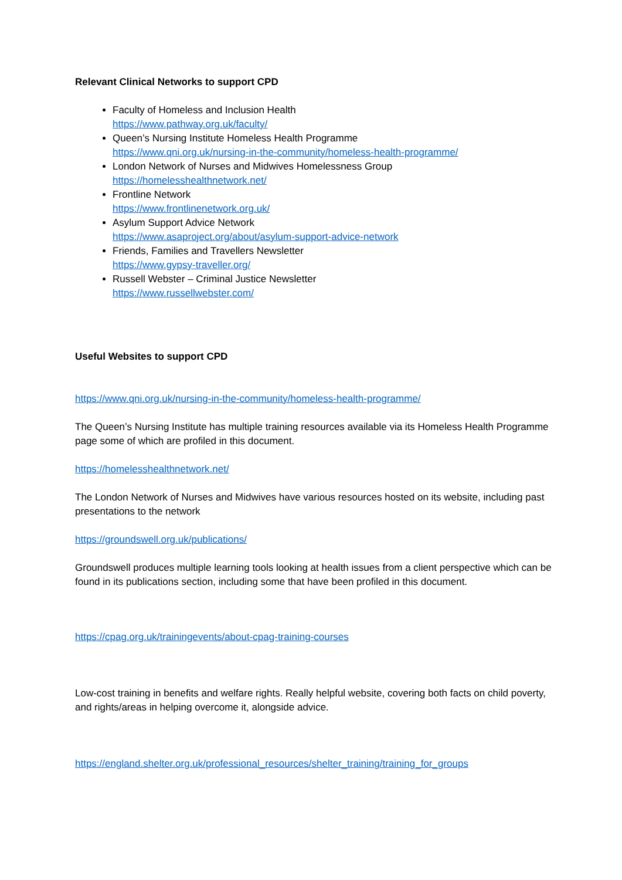Relevant Clinical Networks to support CPD
Faculty of Homeless and Inclusion Health
https://www.pathway.org.uk/faculty/
Queen’s Nursing Institute Homeless Health Programme
https://www.qni.org.uk/nursing-in-the-community/homeless-health-programme/
London Network of Nurses and Midwives Homelessness Group
https://homelesshealthnetwork.net/
Frontline Network
https://www.frontlinenetwork.org.uk/
Asylum Support Advice Network
https://www.asaproject.org/about/asylum-support-advice-network
Friends, Families and Travellers Newsletter
https://www.gypsy-traveller.org/
Russell Webster – Criminal Justice Newsletter
https://www.russellwebster.com/
Useful Websites to support CPD
https://www.qni.org.uk/nursing-in-the-community/homeless-health-programme/
The Queen’s Nursing Institute has multiple training resources available via its Homeless Health Programme page some of which are profiled in this document.
https://homelesshealthnetwork.net/
The London Network of Nurses and Midwives have various resources hosted on its website, including past presentations to the network
https://groundswell.org.uk/publications/
Groundswell produces multiple learning tools looking at health issues from a client perspective which can be found in its publications section, including some that have been profiled in this document.
https://cpag.org.uk/trainingevents/about-cpag-training-courses
Low-cost training in benefits and welfare rights. Really helpful website, covering both facts on child poverty, and rights/areas in helping overcome it, alongside advice.
https://england.shelter.org.uk/professional_resources/shelter_training/training_for_groups